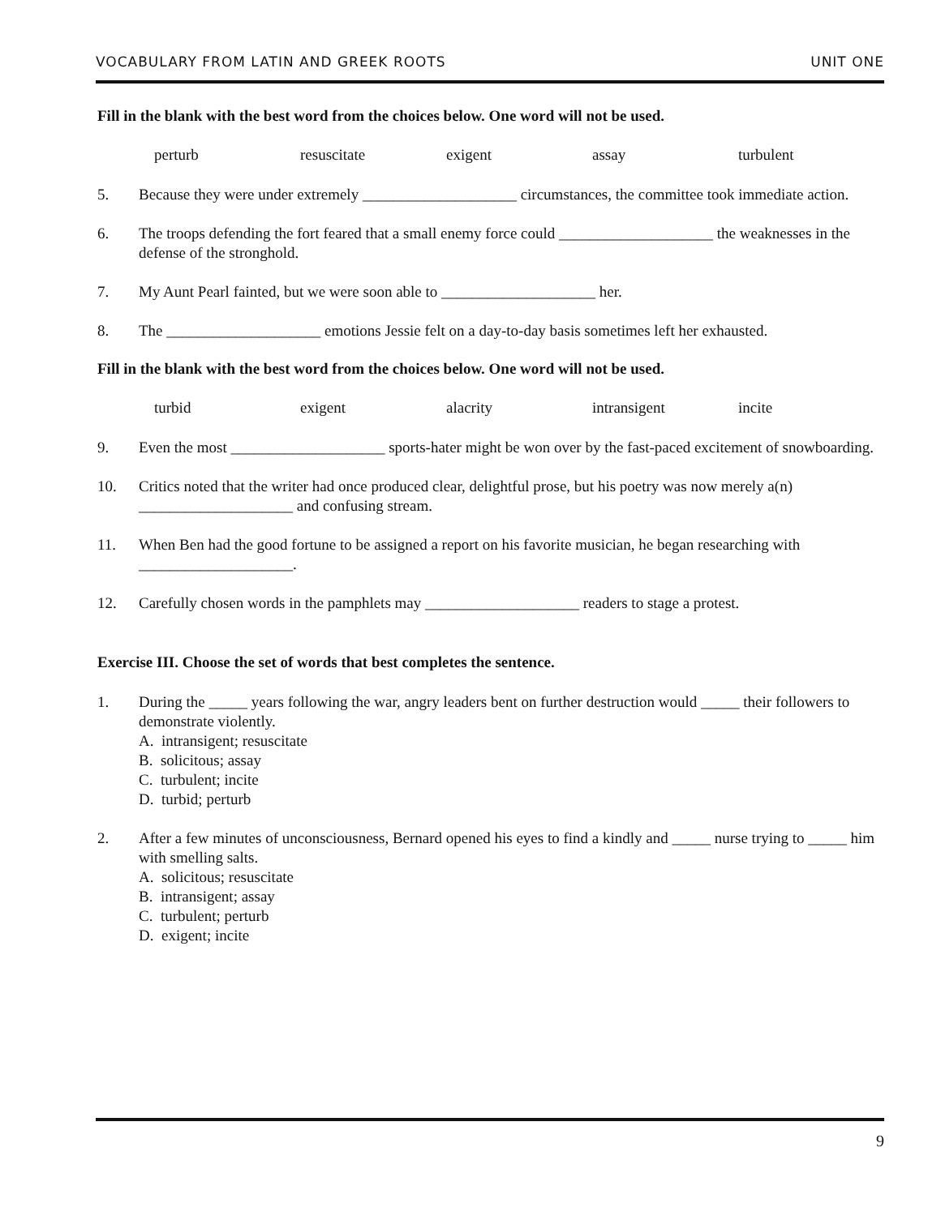VOCABULARY FROM LATIN AND GREEK ROOTS UNIT ONE
Fill in the blank with the best word from the choices below. One word will not be used.
perturb resuscitate exigent assay turbulent
5. Because they were under extremely ____________________ circumstances, the committee took immediate action.
6. The troops defending the fort feared that a small enemy force could ____________________ the weaknesses in the defense of the stronghold.
7. My Aunt Pearl fainted, but we were soon able to ____________________ her.
8. The ____________________ emotions Jessie felt on a day-to-day basis sometimes left her exhausted.
Fill in the blank with the best word from the choices below. One word will not be used.
turbid exigent alacrity intransigent incite
9. Even the most ____________________ sports-hater might be won over by the fast-paced excitement of snowboarding.
10. Critics noted that the writer had once produced clear, delightful prose, but his poetry was now merely a(n) ____________________ and confusing stream.
11. When Ben had the good fortune to be assigned a report on his favorite musician, he began researching with ____________________.
12. Carefully chosen words in the pamphlets may ____________________ readers to stage a protest.
Exercise III. Choose the set of words that best completes the sentence.
1. During the _____ years following the war, angry leaders bent on further destruction would _____ their followers to demonstrate violently.
A. intransigent; resuscitate
B. solicitous; assay
C. turbulent; incite
D. turbid; perturb
2. After a few minutes of unconsciousness, Bernard opened his eyes to find a kindly and _____ nurse trying to _____ him with smelling salts.
A. solicitous; resuscitate
B. intransigent; assay
C. turbulent; perturb
D. exigent; incite
9